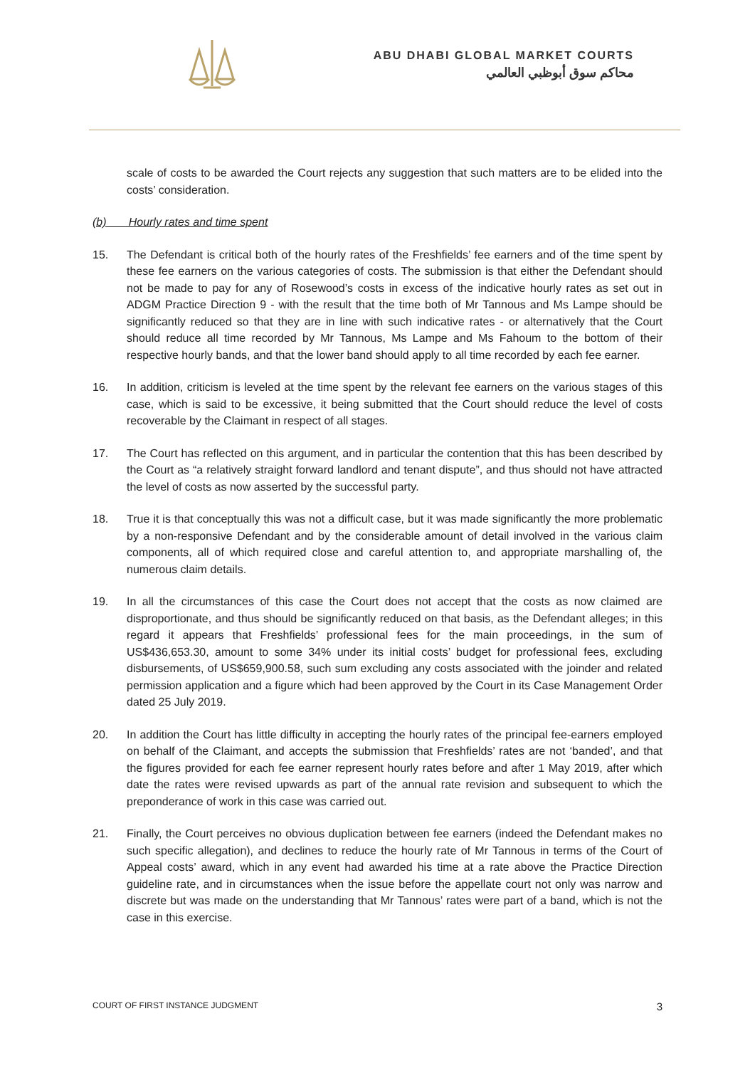ABU DHABI GLOBAL MARKET COURTS
محاكم سوق أبوظبي العالمي
scale of costs to be awarded the Court rejects any suggestion that such matters are to be elided into the costs’ consideration.
(b) Hourly rates and time spent
15. The Defendant is critical both of the hourly rates of the Freshfields’ fee earners and of the time spent by these fee earners on the various categories of costs. The submission is that either the Defendant should not be made to pay for any of Rosewood’s costs in excess of the indicative hourly rates as set out in ADGM Practice Direction 9 - with the result that the time both of Mr Tannous and Ms Lampe should be significantly reduced so that they are in line with such indicative rates - or alternatively that the Court should reduce all time recorded by Mr Tannous, Ms Lampe and Ms Fahoum to the bottom of their respective hourly bands, and that the lower band should apply to all time recorded by each fee earner.
16. In addition, criticism is leveled at the time spent by the relevant fee earners on the various stages of this case, which is said to be excessive, it being submitted that the Court should reduce the level of costs recoverable by the Claimant in respect of all stages.
17. The Court has reflected on this argument, and in particular the contention that this has been described by the Court as “a relatively straight forward landlord and tenant dispute”, and thus should not have attracted the level of costs as now asserted by the successful party.
18. True it is that conceptually this was not a difficult case, but it was made significantly the more problematic by a non-responsive Defendant and by the considerable amount of detail involved in the various claim components, all of which required close and careful attention to, and appropriate marshalling of, the numerous claim details.
19. In all the circumstances of this case the Court does not accept that the costs as now claimed are disproportionate, and thus should be significantly reduced on that basis, as the Defendant alleges; in this regard it appears that Freshfields’ professional fees for the main proceedings, in the sum of US$436,653.30, amount to some 34% under its initial costs’ budget for professional fees, excluding disbursements, of US$659,900.58, such sum excluding any costs associated with the joinder and related permission application and a figure which had been approved by the Court in its Case Management Order dated 25 July 2019.
20. In addition the Court has little difficulty in accepting the hourly rates of the principal fee-earners employed on behalf of the Claimant, and accepts the submission that Freshfields’ rates are not ‘banded’, and that the figures provided for each fee earner represent hourly rates before and after 1 May 2019, after which date the rates were revised upwards as part of the annual rate revision and subsequent to which the preponderance of work in this case was carried out.
21. Finally, the Court perceives no obvious duplication between fee earners (indeed the Defendant makes no such specific allegation), and declines to reduce the hourly rate of Mr Tannous in terms of the Court of Appeal costs’ award, which in any event had awarded his time at a rate above the Practice Direction guideline rate, and in circumstances when the issue before the appellate court not only was narrow and discrete but was made on the understanding that Mr Tannous’ rates were part of a band, which is not the case in this exercise.
COURT OF FIRST INSTANCE JUDGMENT 3